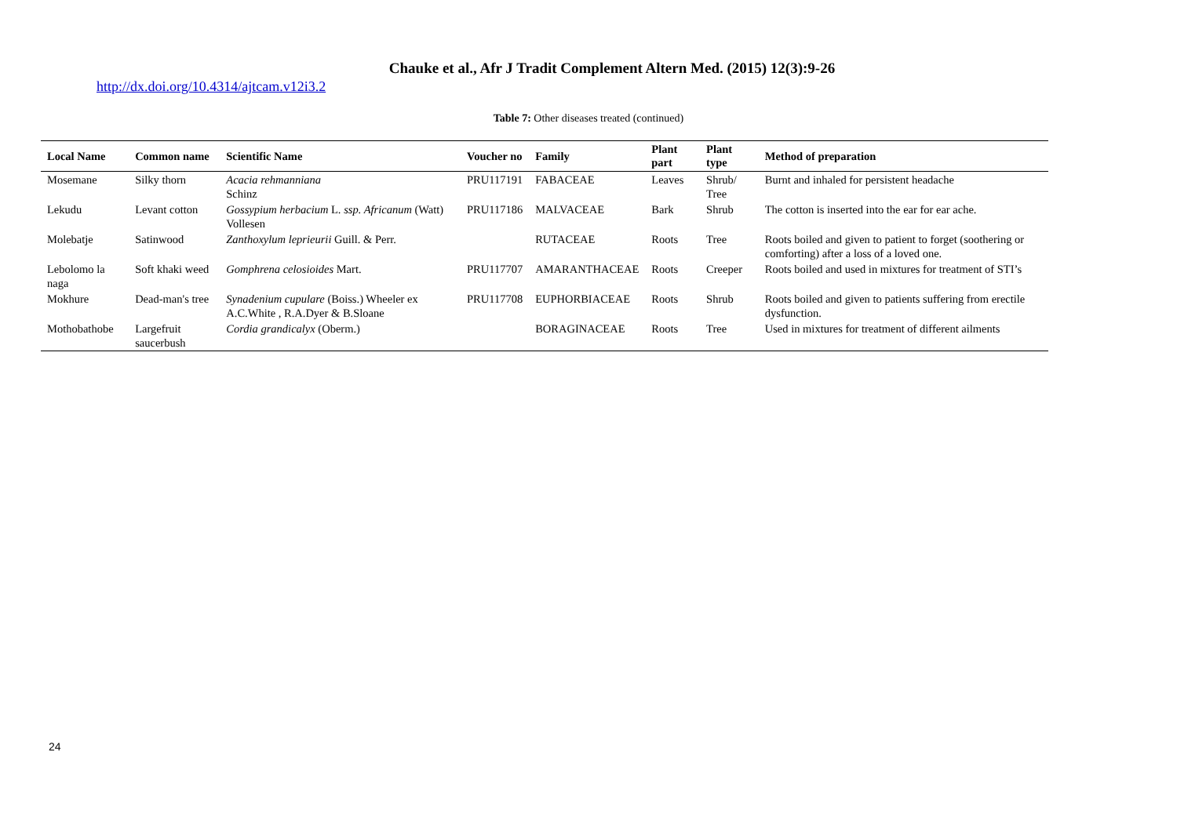Chauke et al., Afr J Tradit Complement Altern Med. (2015) 12(3):9-26
http://dx.doi.org/10.4314/ajtcam.v12i3.2
Table 7: Other diseases treated (continued)
| Local Name | Common name | Scientific Name | Voucher no | Family | Plant part | Plant type | Method of preparation |
| --- | --- | --- | --- | --- | --- | --- | --- |
| Mosemane | Silky thorn | Acacia rehmanniana Schinz | PRU117191 | FABACEAE | Leaves | Shrub/ Tree | Burnt and inhaled for persistent headache |
| Lekudu | Levant cotton | Gossypium herbacium L. ssp. Africanum (Watt) Vollesen | PRU117186 | MALVACEAE | Bark | Shrub | The cotton is inserted into the ear for ear ache. |
| Molebatje | Satinwood | Zanthoxylum leprieurii Guill. & Perr. | | RUTACEAE | Roots | Tree | Roots boiled and given to patient to forget (soothering or comforting) after a loss of a loved one. |
| Lebolomo la naga | Soft khaki weed | Gomphrena celosioides Mart. | PRU117707 | AMARANTHACEAE | Roots | Creeper | Roots boiled and used in mixtures for treatment of STI’s |
| Mokhure | Dead-man's tree | Synadenium cupulare (Boiss.) Wheeler ex A.C.White , R.A.Dyer & B.Sloane | PRU117708 | EUPHORBIACEAE | Roots | Shrub | Roots boiled and given to patients suffering from erectile dysfunction. |
| Mothobathobe | Largefruit saucerbush | Cordia grandicalyx (Oberm.) | | BORAGINACEAE | Roots | Tree | Used in mixtures for treatment of different ailments |
24